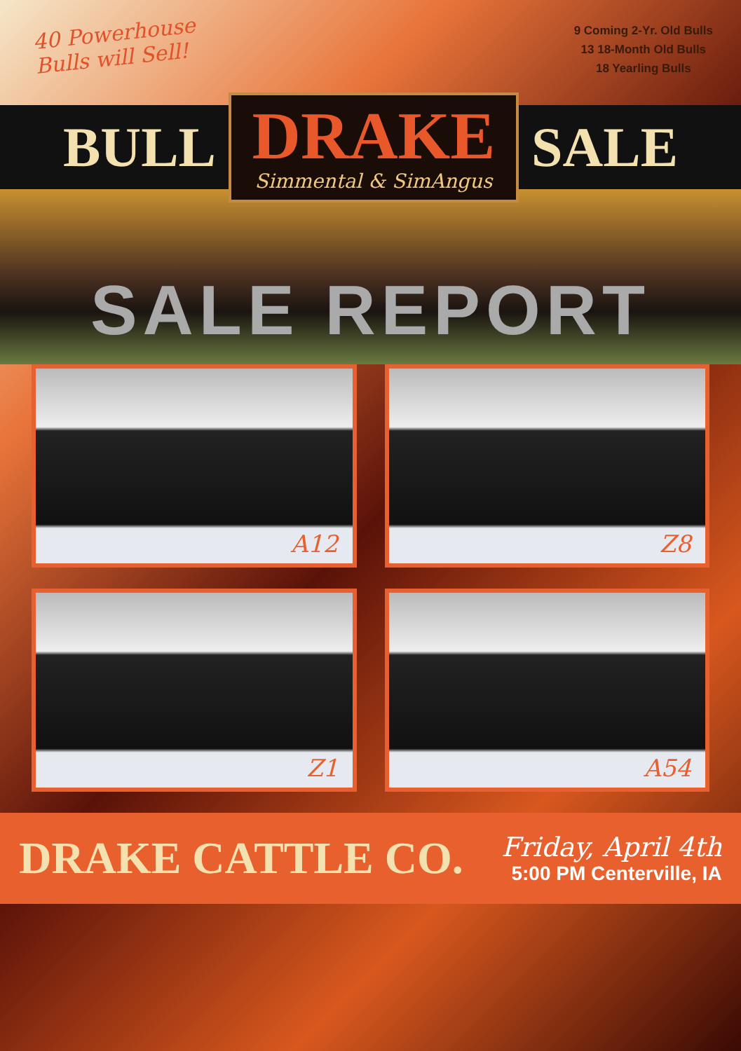40 Powerhouse
Bulls will Sell!
9 Coming 2-Yr. Old Bulls
13 18-Month Old Bulls
18 Yearling Bulls
BULL
DRAKE
Simmental & SimAngus
SALE
SALE REPORT
A12
Z8
Z1
A54
DRAKE CATTLE CO.
Friday, April 4th
5:00 PM Centerville, IA